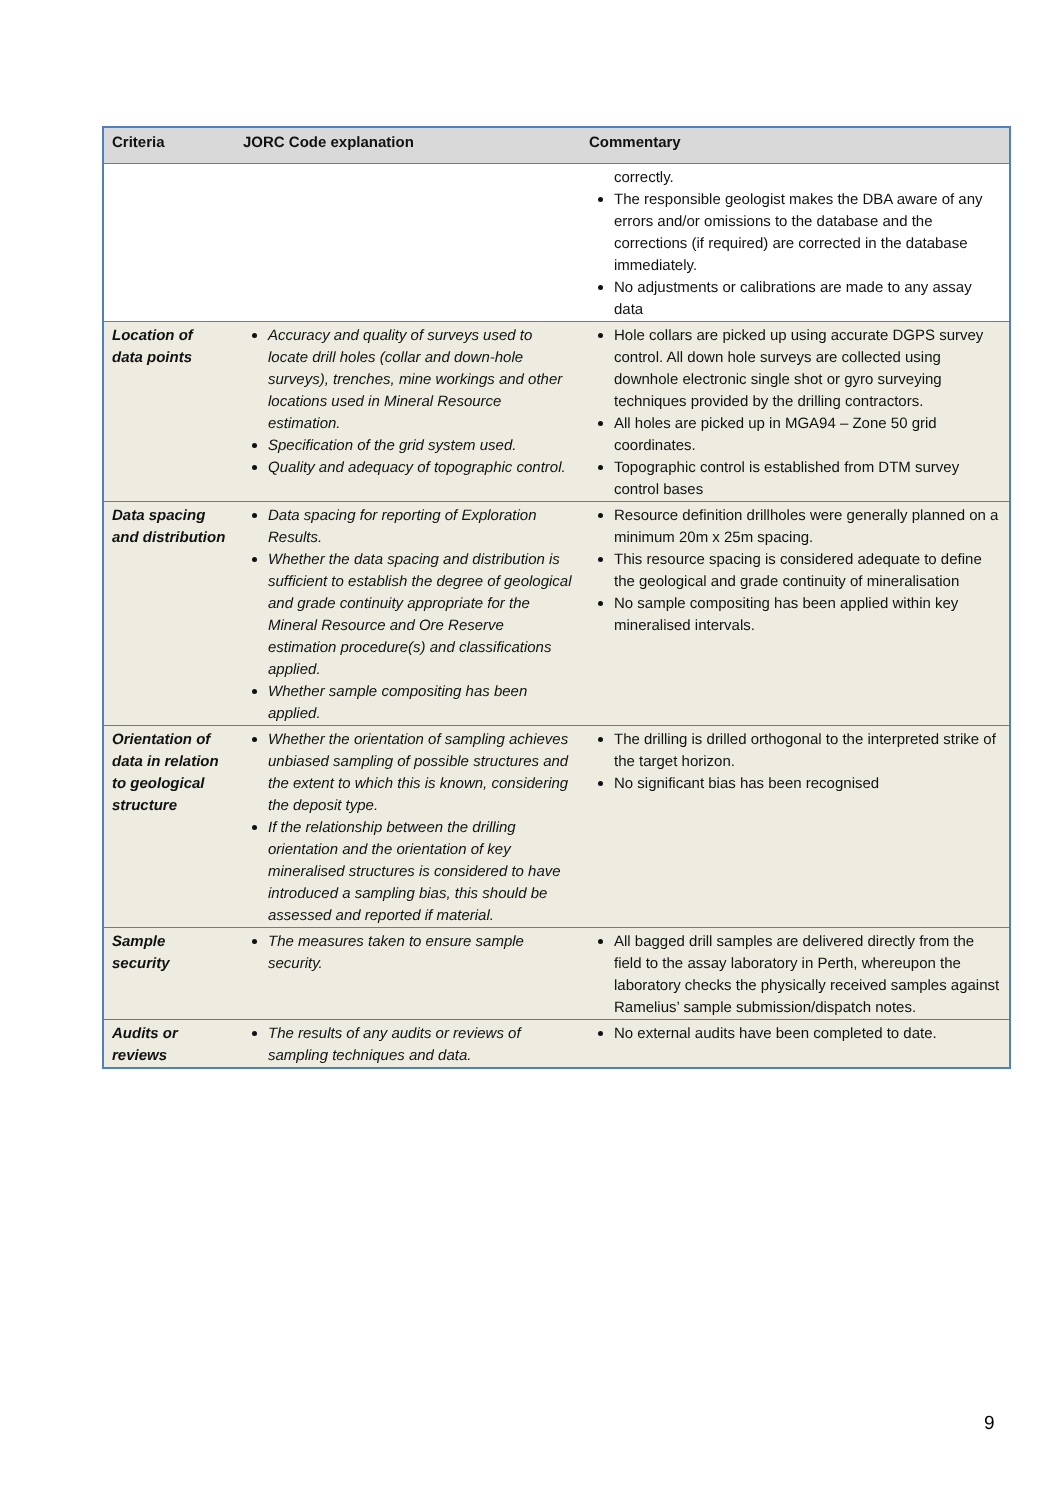| Criteria | JORC Code explanation | Commentary |
| --- | --- | --- |
| | | correctly. The responsible geologist makes the DBA aware of any errors and/or omissions to the database and the corrections (if required) are corrected in the database immediately. No adjustments or calibrations are made to any assay data |
| Location of data points | Accuracy and quality of surveys used to locate drill holes (collar and down-hole surveys), trenches, mine workings and other locations used in Mineral Resource estimation. Specification of the grid system used. Quality and adequacy of topographic control. | Hole collars are picked up using accurate DGPS survey control. All down hole surveys are collected using downhole electronic single shot or gyro surveying techniques provided by the drilling contractors. All holes are picked up in MGA94 – Zone 50 grid coordinates. Topographic control is established from DTM survey control bases |
| Data spacing and distribution | Data spacing for reporting of Exploration Results. Whether the data spacing and distribution is sufficient to establish the degree of geological and grade continuity appropriate for the Mineral Resource and Ore Reserve estimation procedure(s) and classifications applied. Whether sample compositing has been applied. | Resource definition drillholes were generally planned on a minimum 20m x 25m spacing. This resource spacing is considered adequate to define the geological and grade continuity of mineralisation No sample compositing has been applied within key mineralised intervals. |
| Orientation of data in relation to geological structure | Whether the orientation of sampling achieves unbiased sampling of possible structures and the extent to which this is known, considering the deposit type. If the relationship between the drilling orientation and the orientation of key mineralised structures is considered to have introduced a sampling bias, this should be assessed and reported if material. | The drilling is drilled orthogonal to the interpreted strike of the target horizon. No significant bias has been recognised |
| Sample security | The measures taken to ensure sample security. | All bagged drill samples are delivered directly from the field to the assay laboratory in Perth, whereupon the laboratory checks the physically received samples against Ramelius’ sample submission/dispatch notes. |
| Audits or reviews | The results of any audits or reviews of sampling techniques and data. | No external audits have been completed to date. |
9